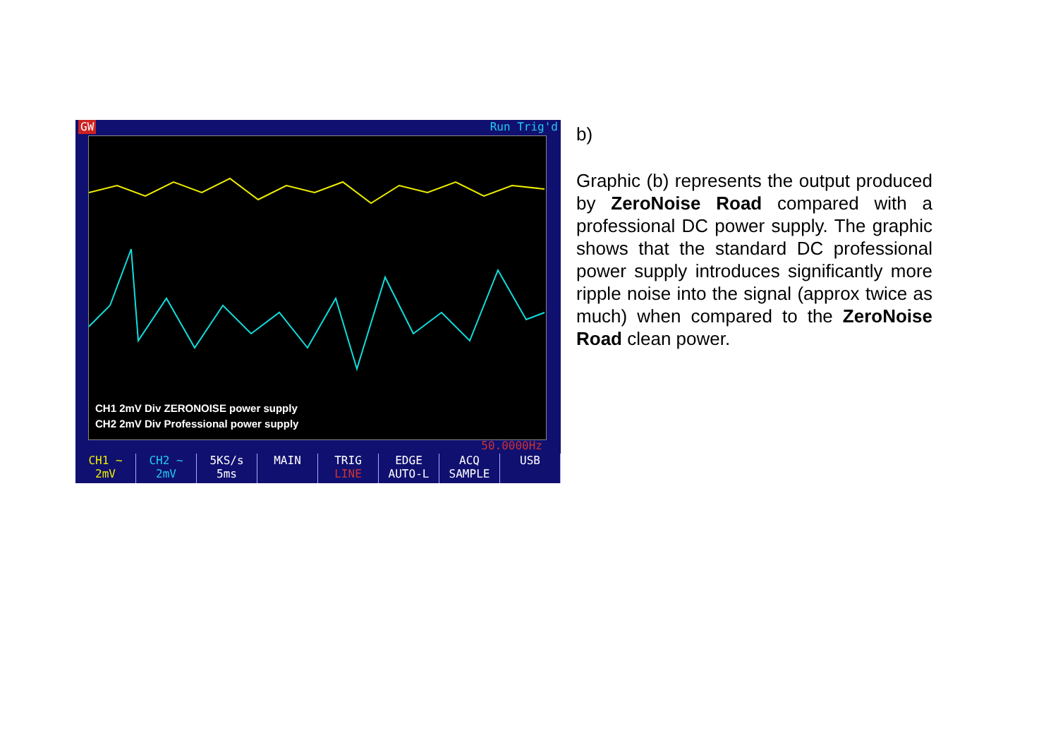GW Run Trig'd
CH1 2mV Div ZERONOISE power supply
CH2 2mV Div Professional power supply
50.0000Hz
CH1 ~
2mV
CH2 ~
2mV
5KS/s
5ms
MAIN TRIG
LINE
EDGE
AUTO-L
ACQ
SAMPLE
USB
b)
Graphic (b) represents the output produced by ZeroNoise Road compared with a professional DC power supply. The graphic shows that the standard DC professional power supply introduces significantly more ripple noise into the signal (approx twice as much) when compared to the ZeroNoise Road clean power.